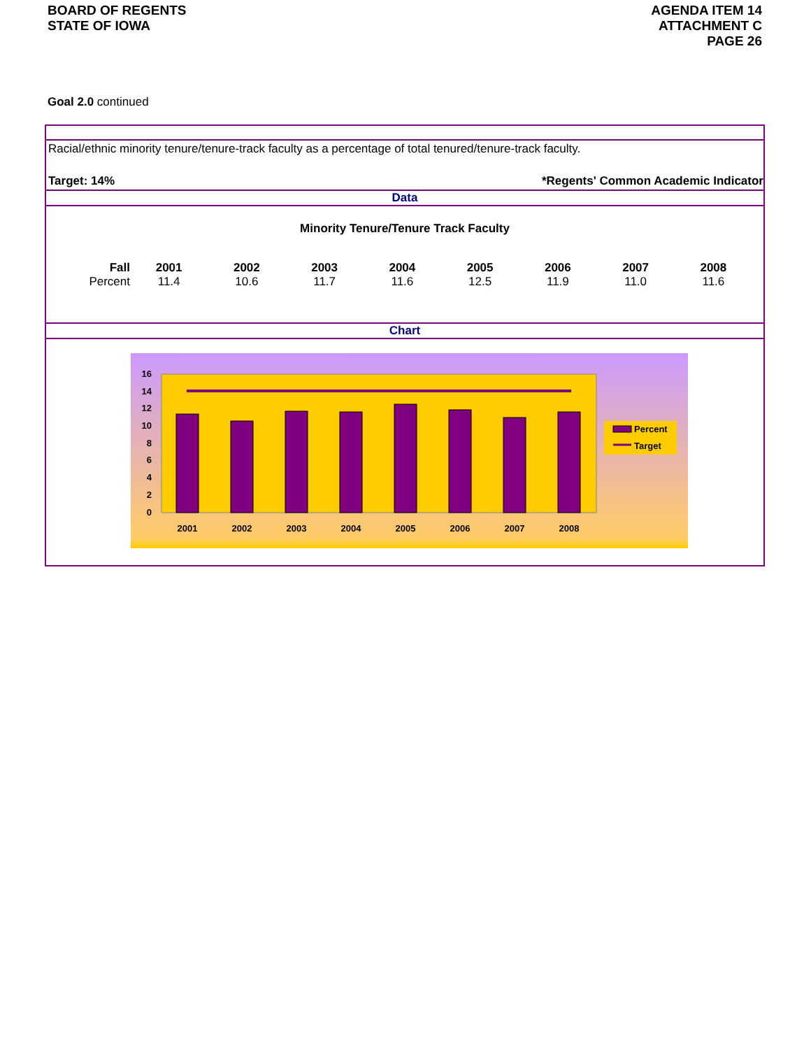BOARD OF REGENTS
STATE OF IOWA
AGENDA ITEM 14
ATTACHMENT C
PAGE 26
Goal 2.0 continued
Racial/ethnic minority tenure/tenure-track faculty as a percentage of total tenured/tenure-track faculty.
Target: 14% *Regents' Common Academic Indicator
Data
Minority Tenure/Tenure Track Faculty
| Fall | 2001 | 2002 | 2003 | 2004 | 2005 | 2006 | 2007 | 2008 |
| Percent | 11.4 | 10.6 | 11.7 | 11.6 | 12.5 | 11.9 | 11.0 | 11.6 |
Chart
16
14
12
10
8
6
4
2
0
2001
2002
2003
2004
2005
2006
2007
2008
Percent
Target